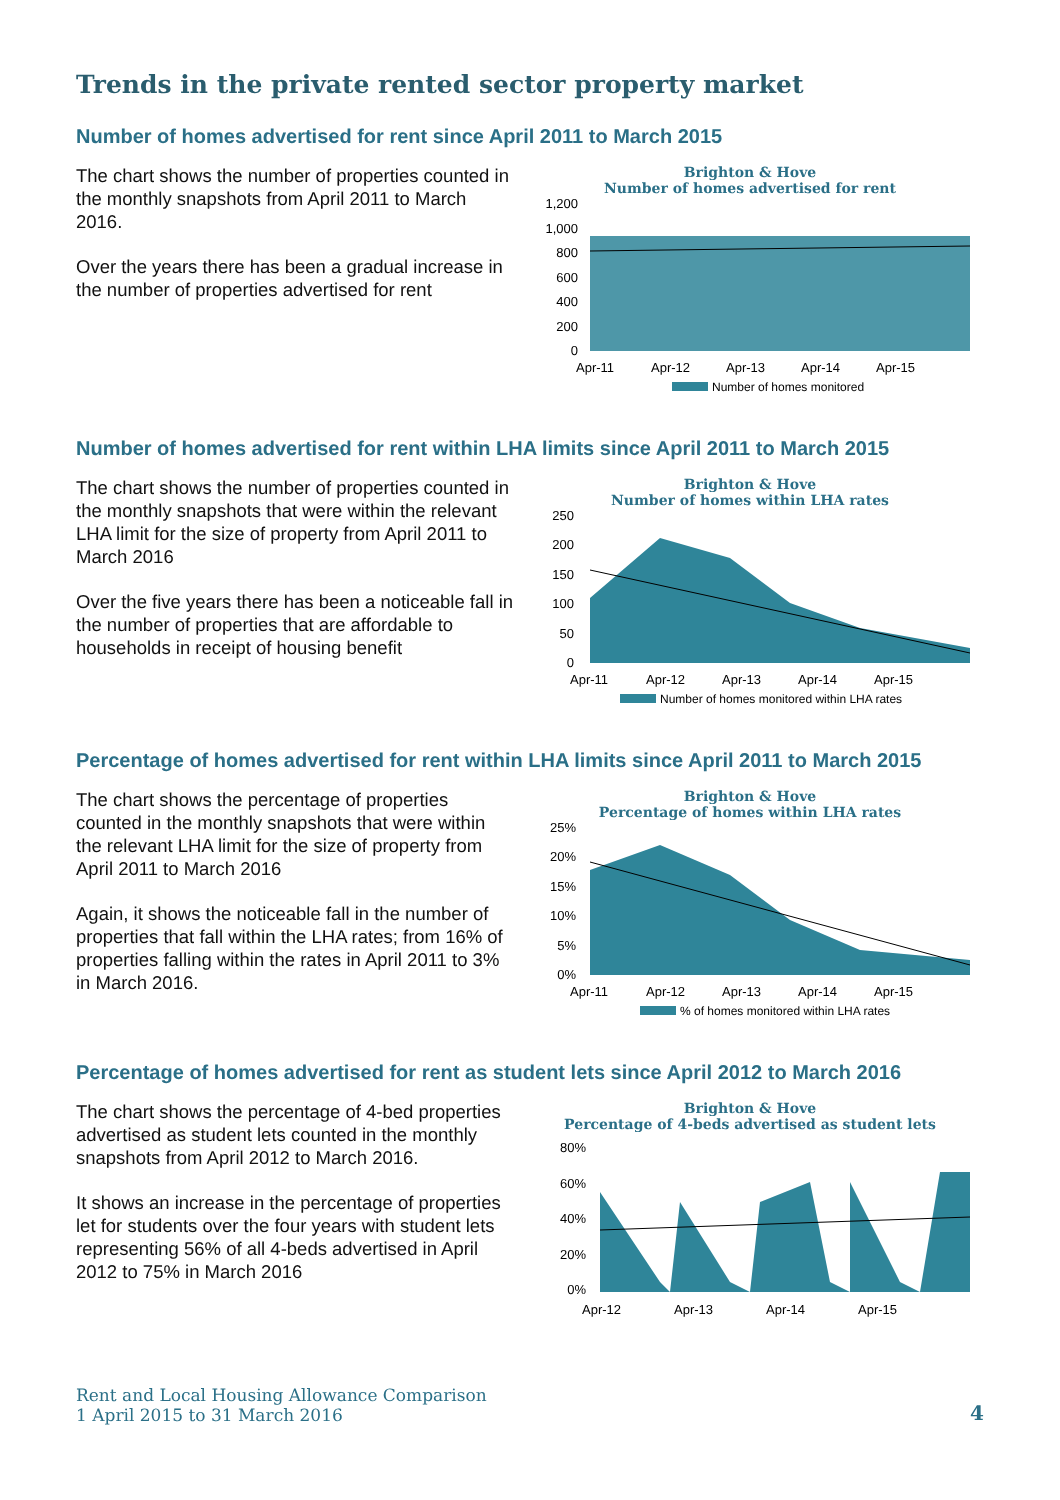Trends in the private rented sector property market
Number of homes advertised for rent since April 2011 to March 2015
The chart shows the number of properties counted in the monthly snapshots from April 2011 to March 2016.
Over the years there has been a gradual increase in the number of properties advertised for rent
Brighton & Hove
Number of homes advertised for rent
1,200
1,000
800
600
400
200
0
Apr-11
Apr-12
Apr-13
Apr-14
Apr-15
Number of homes monitored
Number of homes advertised for rent within LHA limits since April 2011 to March 2015
The chart shows the number of properties counted in the monthly snapshots that were within the relevant LHA limit for the size of property from April 2011 to March 2016
Over the five years there has been a noticeable fall in the number of properties that are affordable to households in receipt of housing benefit
Brighton & Hove
Number of homes within LHA rates
250
200
150
100
50
0
Apr-11
Apr-12
Apr-13
Apr-14
Apr-15
Number of homes monitored within LHA rates
Percentage of homes advertised for rent within LHA limits since April 2011 to March 2015
The chart shows the percentage of properties counted in the monthly snapshots that were within the relevant LHA limit for the size of property from April 2011 to March 2016
Again, it shows the noticeable fall in the number of properties that fall within the LHA rates; from 16% of properties falling within the rates in April 2011 to 3% in March 2016.
Brighton & Hove
Percentage of homes within LHA rates
25%
20%
15%
10%
5%
0%
Apr-11
Apr-12
Apr-13
Apr-14
Apr-15
% of homes monitored within LHA rates
Percentage of homes advertised for rent as student lets since April 2012 to March 2016
The chart shows the percentage of 4-bed properties advertised as student lets counted in the monthly snapshots from April 2012 to March 2016.
It shows an increase in the percentage of properties let for students over the four years with student lets representing 56% of all 4-beds advertised in April 2012 to 75% in March 2016
Brighton & Hove
Percentage of 4-beds advertised as student lets
80%
60%
40%
20%
0%
Apr-12
Apr-13
Apr-14
Apr-15
Rent and Local Housing Allowance Comparison
1 April 2015 to 31 March 2016
4